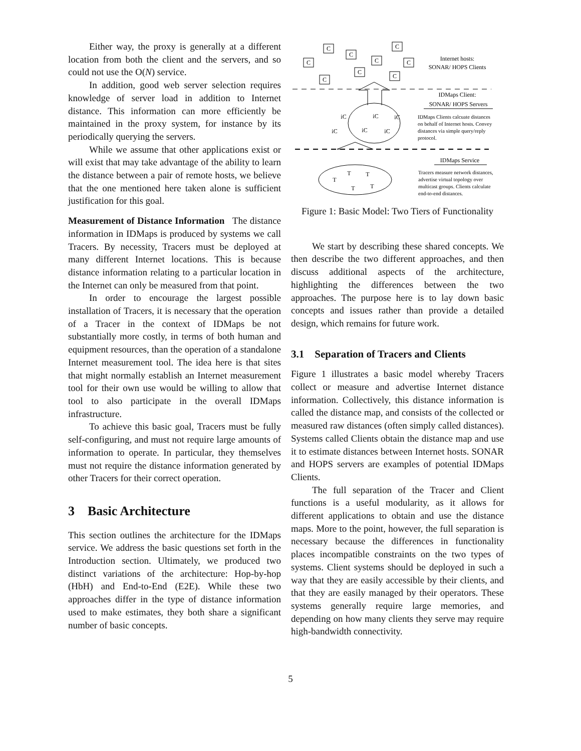Either way, the proxy is generally at a different location from both the client and the servers, and so could not use the O(N) service.
In addition, good web server selection requires knowledge of server load in addition to Internet distance. This information can more efficiently be maintained in the proxy system, for instance by its periodically querying the servers.
While we assume that other applications exist or will exist that may take advantage of the ability to learn the distance between a pair of remote hosts, we believe that the one mentioned here taken alone is sufficient justification for this goal.
Measurement of Distance Information The distance information in IDMaps is produced by systems we call Tracers. By necessity, Tracers must be deployed at many different Internet locations. This is because distance information relating to a particular location in the Internet can only be measured from that point.
In order to encourage the largest possible installation of Tracers, it is necessary that the operation of a Tracer in the context of IDMaps be not substantially more costly, in terms of both human and equipment resources, than the operation of a standalone Internet measurement tool. The idea here is that sites that might normally establish an Internet measurement tool for their own use would be willing to allow that tool to also participate in the overall IDMaps infrastructure.
To achieve this basic goal, Tracers must be fully self-configuring, and must not require large amounts of information to operate. In particular, they themselves must not require the distance information generated by other Tracers for their correct operation.
3 Basic Architecture
This section outlines the architecture for the IDMaps service. We address the basic questions set forth in the Introduction section. Ultimately, we produced two distinct variations of the architecture: Hop-by-hop (HbH) and End-to-End (E2E). While these two approaches differ in the type of distance information used to make estimates, they both share a significant number of basic concepts.
C
C
C
C
C
C
C
C
C
iC
iC
iC
iC
iC
iC
T
T
T
T
T
Internet hosts:
SONAR/ HOPS Clients
IDMaps Client:
SONAR/ HOPS Servers
IDMaps Service
IDMaps Clients calcuate distances
on behalf of Internet hosts. Convey
distances via simple query/reply
protocol.
Tracers measure network distances,
advertise virtual topology over
multicast groups. Clients calculate
end-to-end distances.
Figure 1: Basic Model: Two Tiers of Functionality
We start by describing these shared concepts. We then describe the two different approaches, and then discuss additional aspects of the architecture, highlighting the differences between the two approaches. The purpose here is to lay down basic concepts and issues rather than provide a detailed design, which remains for future work.
3.1 Separation of Tracers and Clients
Figure 1 illustrates a basic model whereby Tracers collect or measure and advertise Internet distance information. Collectively, this distance information is called the distance map, and consists of the collected or measured raw distances (often simply called distances). Systems called Clients obtain the distance map and use it to estimate distances between Internet hosts. SONAR and HOPS servers are examples of potential IDMaps Clients.
The full separation of the Tracer and Client functions is a useful modularity, as it allows for different applications to obtain and use the distance maps. More to the point, however, the full separation is necessary because the differences in functionality places incompatible constraints on the two types of systems. Client systems should be deployed in such a way that they are easily accessible by their clients, and that they are easily managed by their operators. These systems generally require large memories, and depending on how many clients they serve may require high-bandwidth connectivity.
5